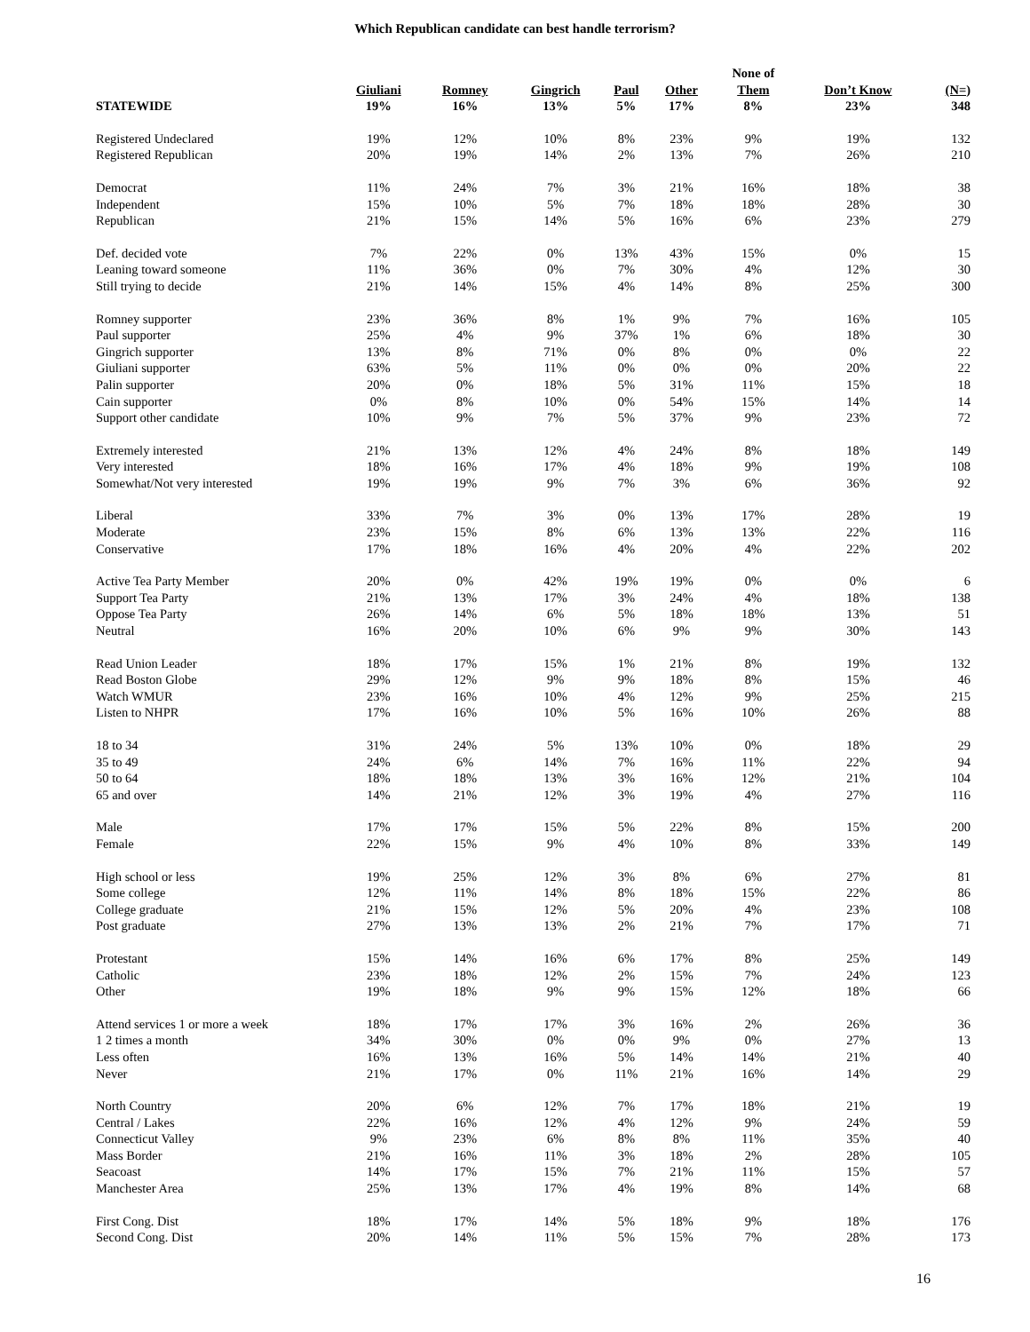Which Republican candidate can best handle terrorism?
| | | | | | | None of | | |
| --- | --- | --- | --- | --- | --- | --- | --- | --- |
| | Giuliani | Romney | Gingrich | Paul | Other | Them | Don’t Know | (N=) |
| STATEWIDE | 19% | 16% | 13% | 5% | 17% | 8% | 23% | 348 |
| Registered Undeclared | 19% | 12% | 10% | 8% | 23% | 9% | 19% | 132 |
| Registered Republican | 20% | 19% | 14% | 2% | 13% | 7% | 26% | 210 |
| Democrat | 11% | 24% | 7% | 3% | 21% | 16% | 18% | 38 |
| Independent | 15% | 10% | 5% | 7% | 18% | 18% | 28% | 30 |
| Republican | 21% | 15% | 14% | 5% | 16% | 6% | 23% | 279 |
| Def. decided vote | 7% | 22% | 0% | 13% | 43% | 15% | 0% | 15 |
| Leaning toward someone | 11% | 36% | 0% | 7% | 30% | 4% | 12% | 30 |
| Still trying to decide | 21% | 14% | 15% | 4% | 14% | 8% | 25% | 300 |
| Romney supporter | 23% | 36% | 8% | 1% | 9% | 7% | 16% | 105 |
| Paul supporter | 25% | 4% | 9% | 37% | 1% | 6% | 18% | 30 |
| Gingrich supporter | 13% | 8% | 71% | 0% | 8% | 0% | 0% | 22 |
| Giuliani supporter | 63% | 5% | 11% | 0% | 0% | 0% | 20% | 22 |
| Palin supporter | 20% | 0% | 18% | 5% | 31% | 11% | 15% | 18 |
| Cain supporter | 0% | 8% | 10% | 0% | 54% | 15% | 14% | 14 |
| Support other candidate | 10% | 9% | 7% | 5% | 37% | 9% | 23% | 72 |
| Extremely interested | 21% | 13% | 12% | 4% | 24% | 8% | 18% | 149 |
| Very interested | 18% | 16% | 17% | 4% | 18% | 9% | 19% | 108 |
| Somewhat/Not very interested | 19% | 19% | 9% | 7% | 3% | 6% | 36% | 92 |
| Liberal | 33% | 7% | 3% | 0% | 13% | 17% | 28% | 19 |
| Moderate | 23% | 15% | 8% | 6% | 13% | 13% | 22% | 116 |
| Conservative | 17% | 18% | 16% | 4% | 20% | 4% | 22% | 202 |
| Active Tea Party Member | 20% | 0% | 42% | 19% | 19% | 0% | 0% | 6 |
| Support Tea Party | 21% | 13% | 17% | 3% | 24% | 4% | 18% | 138 |
| Oppose Tea Party | 26% | 14% | 6% | 5% | 18% | 18% | 13% | 51 |
| Neutral | 16% | 20% | 10% | 6% | 9% | 9% | 30% | 143 |
| Read Union Leader | 18% | 17% | 15% | 1% | 21% | 8% | 19% | 132 |
| Read Boston Globe | 29% | 12% | 9% | 9% | 18% | 8% | 15% | 46 |
| Watch WMUR | 23% | 16% | 10% | 4% | 12% | 9% | 25% | 215 |
| Listen to NHPR | 17% | 16% | 10% | 5% | 16% | 10% | 26% | 88 |
| 18 to 34 | 31% | 24% | 5% | 13% | 10% | 0% | 18% | 29 |
| 35 to 49 | 24% | 6% | 14% | 7% | 16% | 11% | 22% | 94 |
| 50 to 64 | 18% | 18% | 13% | 3% | 16% | 12% | 21% | 104 |
| 65 and over | 14% | 21% | 12% | 3% | 19% | 4% | 27% | 116 |
| Male | 17% | 17% | 15% | 5% | 22% | 8% | 15% | 200 |
| Female | 22% | 15% | 9% | 4% | 10% | 8% | 33% | 149 |
| High school or less | 19% | 25% | 12% | 3% | 8% | 6% | 27% | 81 |
| Some college | 12% | 11% | 14% | 8% | 18% | 15% | 22% | 86 |
| College graduate | 21% | 15% | 12% | 5% | 20% | 4% | 23% | 108 |
| Post graduate | 27% | 13% | 13% | 2% | 21% | 7% | 17% | 71 |
| Protestant | 15% | 14% | 16% | 6% | 17% | 8% | 25% | 149 |
| Catholic | 23% | 18% | 12% | 2% | 15% | 7% | 24% | 123 |
| Other | 19% | 18% | 9% | 9% | 15% | 12% | 18% | 66 |
| Attend services 1 or more a week | 18% | 17% | 17% | 3% | 16% | 2% | 26% | 36 |
| 1 2 times a month | 34% | 30% | 0% | 0% | 9% | 0% | 27% | 13 |
| Less often | 16% | 13% | 16% | 5% | 14% | 14% | 21% | 40 |
| Never | 21% | 17% | 0% | 11% | 21% | 16% | 14% | 29 |
| North Country | 20% | 6% | 12% | 7% | 17% | 18% | 21% | 19 |
| Central / Lakes | 22% | 16% | 12% | 4% | 12% | 9% | 24% | 59 |
| Connecticut Valley | 9% | 23% | 6% | 8% | 8% | 11% | 35% | 40 |
| Mass Border | 21% | 16% | 11% | 3% | 18% | 2% | 28% | 105 |
| Seacoast | 14% | 17% | 15% | 7% | 21% | 11% | 15% | 57 |
| Manchester Area | 25% | 13% | 17% | 4% | 19% | 8% | 14% | 68 |
| First Cong. Dist | 18% | 17% | 14% | 5% | 18% | 9% | 18% | 176 |
| Second Cong. Dist | 20% | 14% | 11% | 5% | 15% | 7% | 28% | 173 |
16